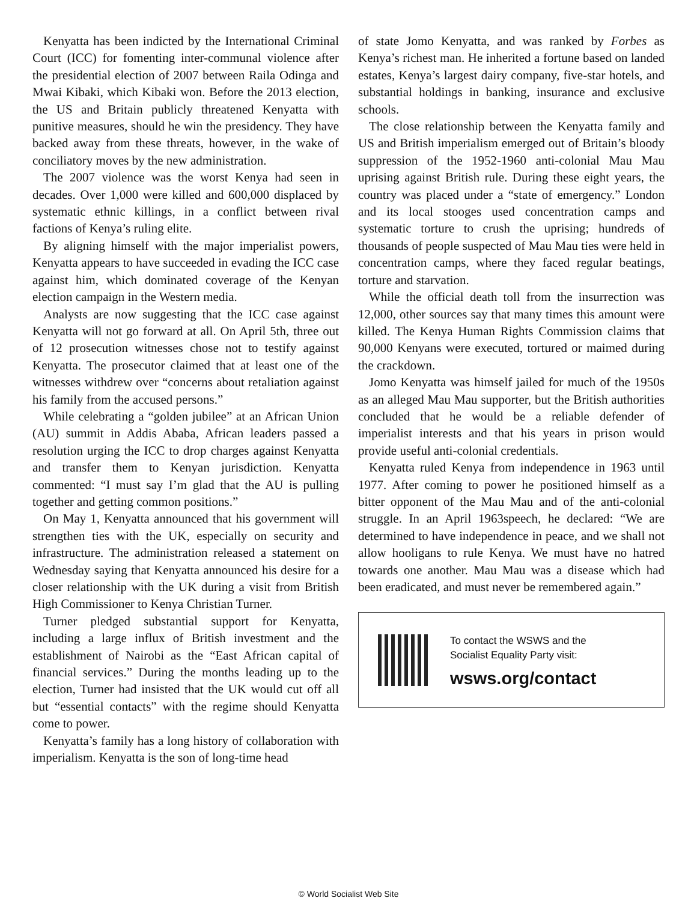Kenyatta has been indicted by the International Criminal Court (ICC) for fomenting inter-communal violence after the presidential election of 2007 between Raila Odinga and Mwai Kibaki, which Kibaki won. Before the 2013 election, the US and Britain publicly threatened Kenyatta with punitive measures, should he win the presidency. They have backed away from these threats, however, in the wake of conciliatory moves by the new administration.
The 2007 violence was the worst Kenya had seen in decades. Over 1,000 were killed and 600,000 displaced by systematic ethnic killings, in a conflict between rival factions of Kenya’s ruling elite.
By aligning himself with the major imperialist powers, Kenyatta appears to have succeeded in evading the ICC case against him, which dominated coverage of the Kenyan election campaign in the Western media.
Analysts are now suggesting that the ICC case against Kenyatta will not go forward at all. On April 5th, three out of 12 prosecution witnesses chose not to testify against Kenyatta. The prosecutor claimed that at least one of the witnesses withdrew over “concerns about retaliation against his family from the accused persons.”
While celebrating a “golden jubilee” at an African Union (AU) summit in Addis Ababa, African leaders passed a resolution urging the ICC to drop charges against Kenyatta and transfer them to Kenyan jurisdiction. Kenyatta commented: “I must say I’m glad that the AU is pulling together and getting common positions.”
On May 1, Kenyatta announced that his government will strengthen ties with the UK, especially on security and infrastructure. The administration released a statement on Wednesday saying that Kenyatta announced his desire for a closer relationship with the UK during a visit from British High Commissioner to Kenya Christian Turner.
Turner pledged substantial support for Kenyatta, including a large influx of British investment and the establishment of Nairobi as the “East African capital of financial services.” During the months leading up to the election, Turner had insisted that the UK would cut off all but “essential contacts” with the regime should Kenyatta come to power.
Kenyatta’s family has a long history of collaboration with imperialism. Kenyatta is the son of long-time head
of state Jomo Kenyatta, and was ranked by Forbes as Kenya’s richest man. He inherited a fortune based on landed estates, Kenya’s largest dairy company, five-star hotels, and substantial holdings in banking, insurance and exclusive schools.
The close relationship between the Kenyatta family and US and British imperialism emerged out of Britain’s bloody suppression of the 1952-1960 anti-colonial Mau Mau uprising against British rule. During these eight years, the country was placed under a “state of emergency.” London and its local stooges used concentration camps and systematic torture to crush the uprising; hundreds of thousands of people suspected of Mau Mau ties were held in concentration camps, where they faced regular beatings, torture and starvation.
While the official death toll from the insurrection was 12,000, other sources say that many times this amount were killed. The Kenya Human Rights Commission claims that 90,000 Kenyans were executed, tortured or maimed during the crackdown.
Jomo Kenyatta was himself jailed for much of the 1950s as an alleged Mau Mau supporter, but the British authorities concluded that he would be a reliable defender of imperialist interests and that his years in prison would provide useful anti-colonial credentials.
Kenyatta ruled Kenya from independence in 1963 until 1977. After coming to power he positioned himself as a bitter opponent of the Mau Mau and of the anti-colonial struggle. In an April 1963speech, he declared: “We are determined to have independence in peace, and we shall not allow hooligans to rule Kenya. We must have no hatred towards one another. Mau Mau was a disease which had been eradicated, and must never be remembered again.”
To contact the WSWS and the
Socialist Equality Party visit:
wsws.org/contact
© World Socialist Web Site